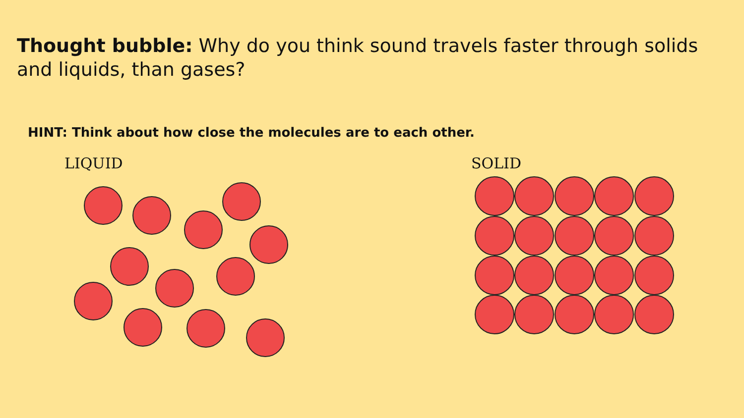Thought bubble: Why do you think sound travels faster through solids and liquids, than gases?
HINT: Think about how close the molecules are to each other.
LIQUID SOLID